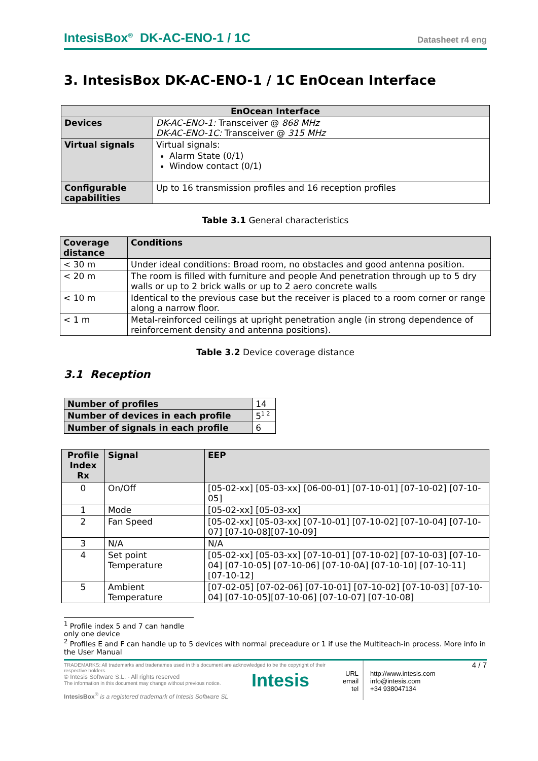IntesisBox<sup>®</sup> DK-AC-ENO-1 / 1C Datasheet r4 eng
3. IntesisBox DK-AC-ENO-1 / 1C EnOcean Interface
| EnOcean Interface | |
| --- | --- |
| Devices | DK-AC-ENO-1: Transceiver @ 868 MHz DK-AC-ENO-1C: Transceiver @ 315 MHz |
| Virtual signals | Virtual signals: Alarm State (0/1) Window contact (0/1) |
| Configurable capabilities | Up to 16 transmission profiles and 16 reception profiles |
Table 3.1 General characteristics
| Coverage distance | Conditions |
| --- | --- |
| < 30 m | Under ideal conditions: Broad room, no obstacles and good antenna position. |
| < 20 m | The room is filled with furniture and people And penetration through up to 5 dry walls or up to 2 brick walls or up to 2 aero concrete walls |
| < 10 m | Identical to the previous case but the receiver is placed to a room corner or range along a narrow floor. |
| < 1 m | Metal-reinforced ceilings at upright penetration angle (in strong dependence of reinforcement density and antenna positions). |
Table 3.2 Device coverage distance
3.1 Reception
| Number of profiles | 14 |
| Number of devices in each profile | 5<sup>1 2</sup> |
| Number of signals in each profile | 6 |
| Profile Index Rx | Signal | EEP |
| --- | --- | --- |
| 0 | On/Off | [05-02-xx] [05-03-xx] [06-00-01] [07-10-01] [07-10-02] [07-10-05] |
| 1 | Mode | [05-02-xx] [05-03-xx] |
| 2 | Fan Speed | [05-02-xx] [05-03-xx] [07-10-01] [07-10-02] [07-10-04] [07-10-07] [07-10-08][07-10-09] |
| 3 | N/A | N/A |
| 4 | Set point Temperature | [05-02-xx] [05-03-xx] [07-10-01] [07-10-02] [07-10-03] [07-10-04] [07-10-05] [07-10-06] [07-10-0A] [07-10-10] [07-10-11] [07-10-12] |
| 5 | Ambient Temperature | [07-02-05] [07-02-06] [07-10-01] [07-10-02] [07-10-03] [07-10-04] [07-10-05][07-10-06] [07-10-07] [07-10-08] |
<sup>1</sup> Profile index 5 and 7 can handle only one device
<sup>2</sup> Profiles E and F can handle up to 5 devices with normal preceadure or 1 if use the Multiteach-in process. More info in the User Manual
TRADEMARKS: All trademarks and tradenames used in this document are acknowledged to be the copyright of their respective holders.
© Intesis Software S.L. - All rights reserved
The information in this document may change without previous notice.
IntesisBox<sup>®</sup> is a registered trademark of Intesis Software SL
Intesis
URL
email
tel
http://www.intesis.com
info@intesis.com
+34 938047134
4 / 7